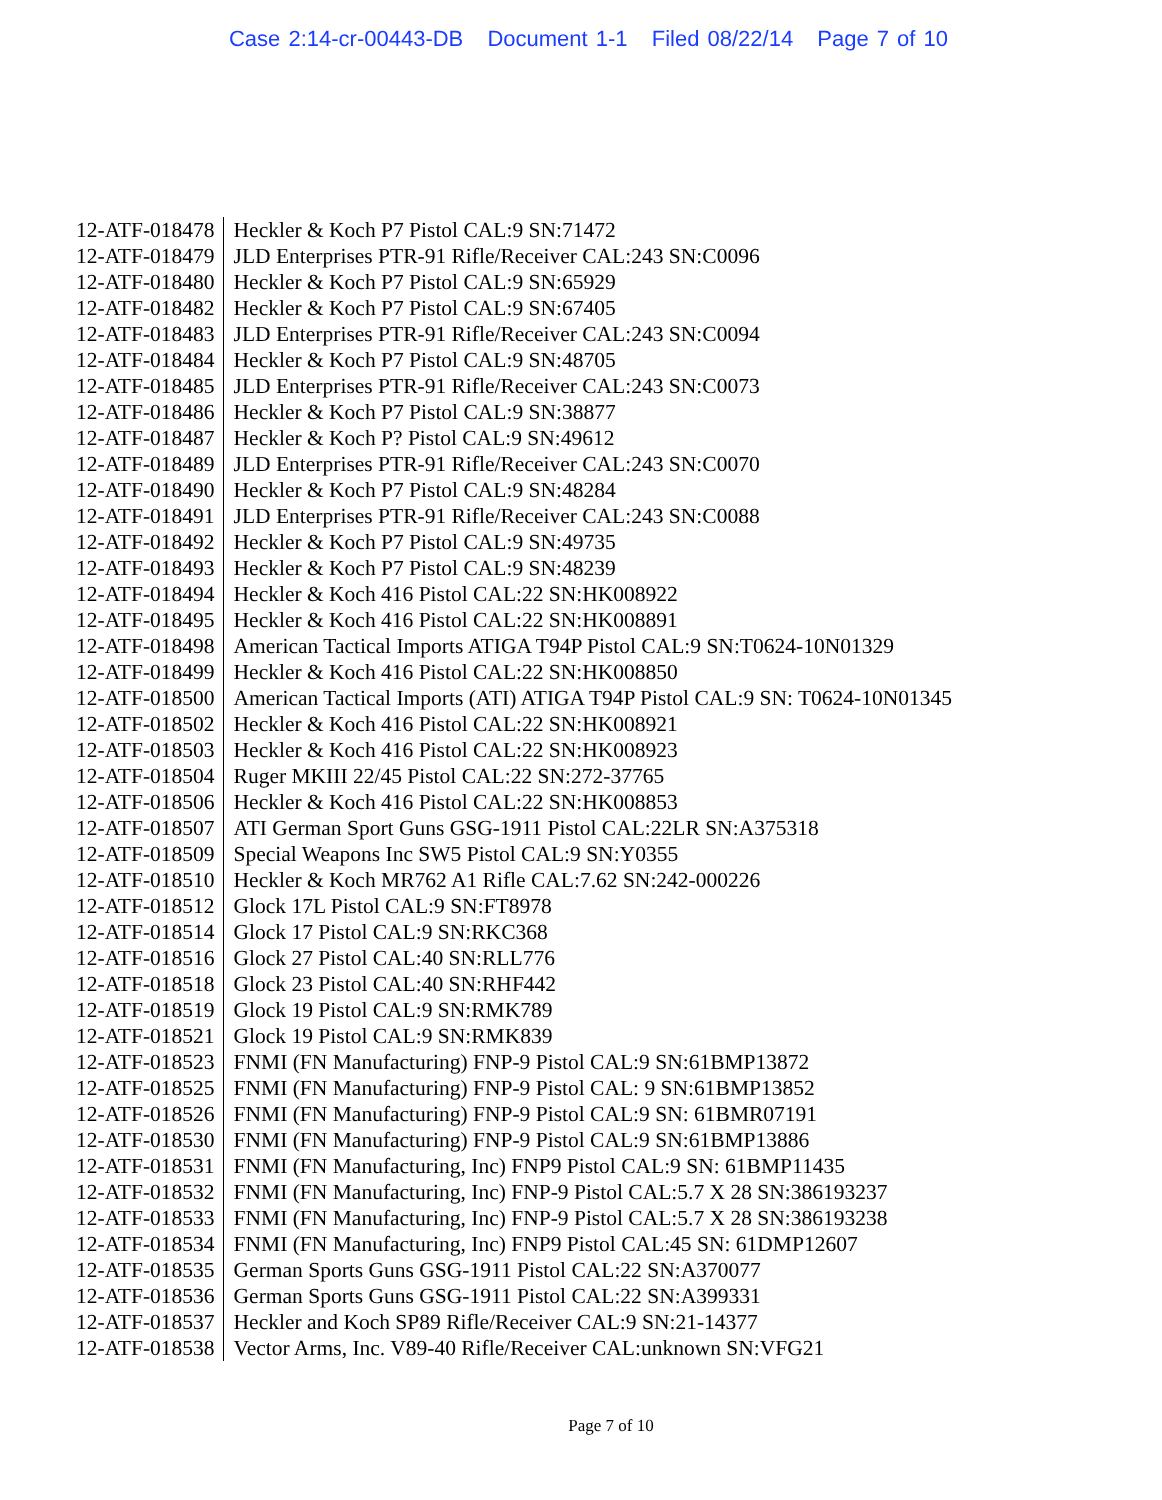Case 2:14-cr-00443-DB Document 1-1 Filed 08/22/14 Page 7 of 10
| 12-ATF-018478 | Heckler & Koch P7 Pistol CAL:9 SN:71472 |
| 12-ATF-018479 | JLD Enterprises PTR-91 Rifle/Receiver CAL:243 SN:C0096 |
| 12-ATF-018480 | Heckler & Koch P7 Pistol CAL:9 SN:65929 |
| 12-ATF-018482 | Heckler & Koch P7 Pistol CAL:9 SN:67405 |
| 12-ATF-018483 | JLD Enterprises PTR-91 Rifle/Receiver CAL:243 SN:C0094 |
| 12-ATF-018484 | Heckler & Koch P7 Pistol CAL:9 SN:48705 |
| 12-ATF-018485 | JLD Enterprises PTR-91 Rifle/Receiver CAL:243 SN:C0073 |
| 12-ATF-018486 | Heckler & Koch P7 Pistol CAL:9 SN:38877 |
| 12-ATF-018487 | Heckler & Koch P? Pistol CAL:9 SN:49612 |
| 12-ATF-018489 | JLD Enterprises PTR-91 Rifle/Receiver CAL:243 SN:C0070 |
| 12-ATF-018490 | Heckler & Koch P7 Pistol CAL:9 SN:48284 |
| 12-ATF-018491 | JLD Enterprises PTR-91 Rifle/Receiver CAL:243 SN:C0088 |
| 12-ATF-018492 | Heckler & Koch P7 Pistol CAL:9 SN:49735 |
| 12-ATF-018493 | Heckler & Koch P7 Pistol CAL:9 SN:48239 |
| 12-ATF-018494 | Heckler & Koch 416 Pistol CAL:22 SN:HK008922 |
| 12-ATF-018495 | Heckler & Koch 416 Pistol CAL:22 SN:HK008891 |
| 12-ATF-018498 | American Tactical Imports ATIGA T94P Pistol CAL:9 SN:T0624-10N01329 |
| 12-ATF-018499 | Heckler & Koch 416 Pistol CAL:22 SN:HK008850 |
| 12-ATF-018500 | American Tactical Imports (ATI) ATIGA T94P Pistol CAL:9 SN: T0624-10N01345 |
| 12-ATF-018502 | Heckler & Koch 416 Pistol CAL:22 SN:HK008921 |
| 12-ATF-018503 | Heckler & Koch 416 Pistol CAL:22 SN:HK008923 |
| 12-ATF-018504 | Ruger MKIII 22/45 Pistol CAL:22 SN:272-37765 |
| 12-ATF-018506 | Heckler & Koch 416 Pistol CAL:22 SN:HK008853 |
| 12-ATF-018507 | ATI German Sport Guns GSG-1911 Pistol CAL:22LR SN:A375318 |
| 12-ATF-018509 | Special Weapons Inc SW5 Pistol CAL:9 SN:Y0355 |
| 12-ATF-018510 | Heckler & Koch MR762 A1 Rifle CAL:7.62 SN:242-000226 |
| 12-ATF-018512 | Glock 17L Pistol CAL:9 SN:FT8978 |
| 12-ATF-018514 | Glock 17 Pistol CAL:9 SN:RKC368 |
| 12-ATF-018516 | Glock 27 Pistol CAL:40 SN:RLL776 |
| 12-ATF-018518 | Glock 23 Pistol CAL:40 SN:RHF442 |
| 12-ATF-018519 | Glock 19 Pistol CAL:9 SN:RMK789 |
| 12-ATF-018521 | Glock 19 Pistol CAL:9 SN:RMK839 |
| 12-ATF-018523 | FNMI (FN Manufacturing) FNP-9 Pistol CAL:9 SN:61BMP13872 |
| 12-ATF-018525 | FNMI (FN Manufacturing) FNP-9 Pistol CAL: 9 SN:61BMP13852 |
| 12-ATF-018526 | FNMI (FN Manufacturing) FNP-9 Pistol CAL:9 SN: 61BMR07191 |
| 12-ATF-018530 | FNMI (FN Manufacturing) FNP-9 Pistol CAL:9 SN:61BMP13886 |
| 12-ATF-018531 | FNMI (FN Manufacturing, Inc) FNP9 Pistol CAL:9 SN: 61BMP11435 |
| 12-ATF-018532 | FNMI (FN Manufacturing, Inc) FNP-9 Pistol CAL:5.7 X 28 SN:386193237 |
| 12-ATF-018533 | FNMI (FN Manufacturing, Inc) FNP-9 Pistol CAL:5.7 X 28 SN:386193238 |
| 12-ATF-018534 | FNMI (FN Manufacturing, Inc) FNP9 Pistol CAL:45 SN: 61DMP12607 |
| 12-ATF-018535 | German Sports Guns GSG-1911 Pistol CAL:22 SN:A370077 |
| 12-ATF-018536 | German Sports Guns GSG-1911 Pistol CAL:22 SN:A399331 |
| 12-ATF-018537 | Heckler and Koch SP89 Rifle/Receiver CAL:9 SN:21-14377 |
| 12-ATF-018538 | Vector Arms, Inc. V89-40 Rifle/Receiver CAL:unknown SN:VFG21 |
Page 7 of 10